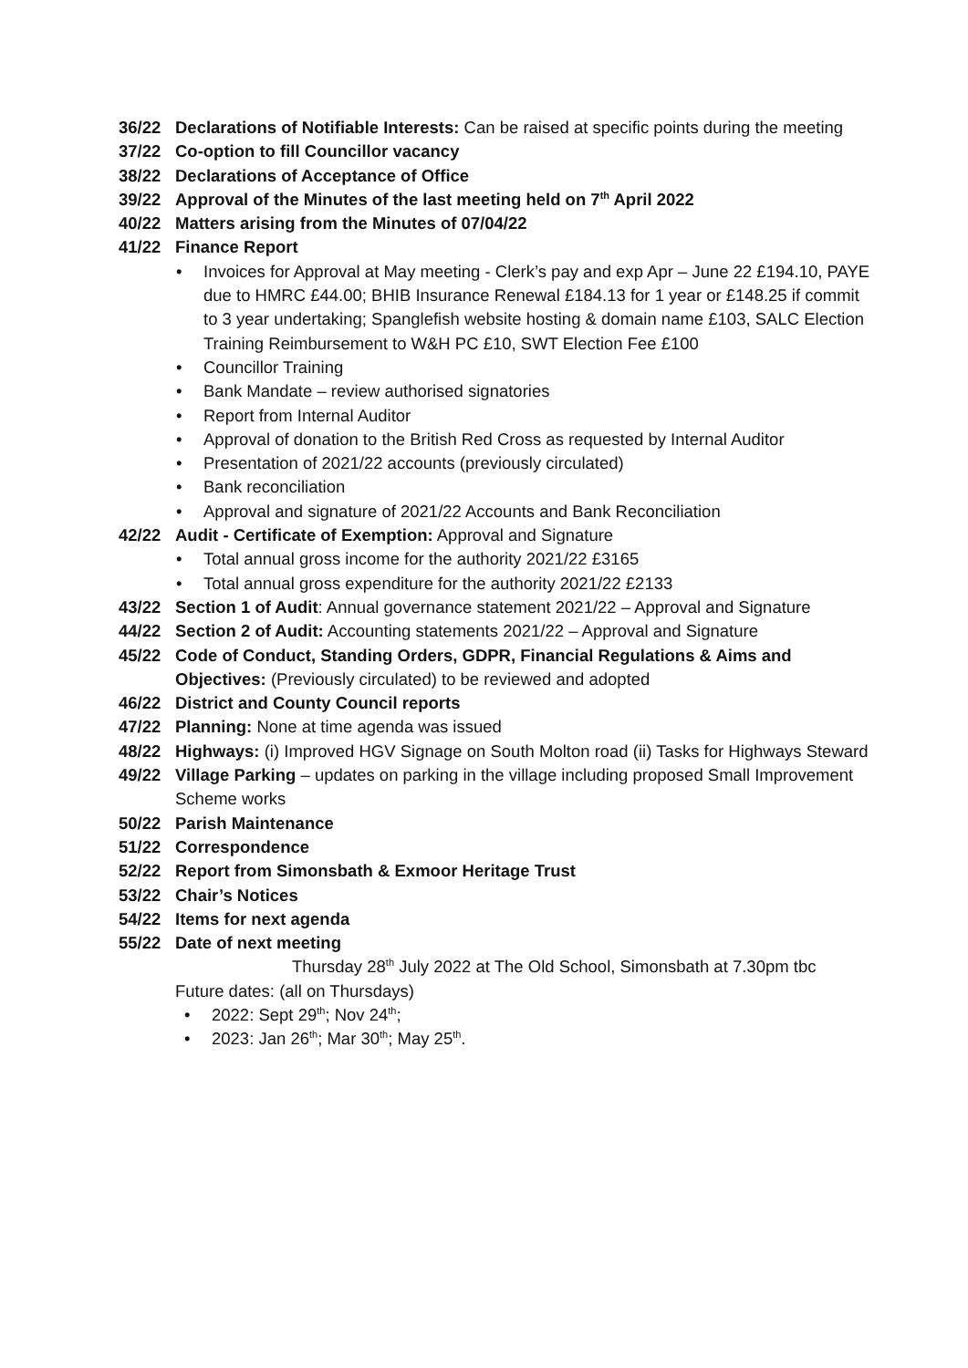36/22 Declarations of Notifiable Interests: Can be raised at specific points during the meeting
37/22 Co-option to fill Councillor vacancy
38/22 Declarations of Acceptance of Office
39/22 Approval of the Minutes of the last meeting held on 7<sup>th</sup> April 2022
40/22 Matters arising from the Minutes of 07/04/22
41/22 Finance Report
• Invoices for Approval at May meeting - Clerk’s pay and exp Apr – June 22 £194.10, PAYE due to HMRC £44.00; BHIB Insurance Renewal £184.13 for 1 year or £148.25 if commit to 3 year undertaking; Spanglefish website hosting & domain name £103, SALC Election Training Reimbursement to W&H PC £10, SWT Election Fee £100
• Councillor Training
• Bank Mandate – review authorised signatories
• Report from Internal Auditor
• Approval of donation to the British Red Cross as requested by Internal Auditor
• Presentation of 2021/22 accounts (previously circulated)
• Bank reconciliation
• Approval and signature of 2021/22 Accounts and Bank Reconciliation
42/22 Audit - Certificate of Exemption: Approval and Signature
• Total annual gross income for the authority 2021/22 £3165
• Total annual gross expenditure for the authority 2021/22 £2133
43/22 Section 1 of Audit: Annual governance statement 2021/22 – Approval and Signature
44/22 Section 2 of Audit: Accounting statements 2021/22 – Approval and Signature
45/22 Code of Conduct, Standing Orders, GDPR, Financial Regulations & Aims and Objectives: (Previously circulated) to be reviewed and adopted
46/22 District and County Council reports
47/22 Planning: None at time agenda was issued
48/22 Highways: (i) Improved HGV Signage on South Molton road (ii) Tasks for Highways Steward
49/22 Village Parking – updates on parking in the village including proposed Small Improvement Scheme works
50/22 Parish Maintenance
51/22 Correspondence
52/22 Report from Simonsbath & Exmoor Heritage Trust
53/22 Chair’s Notices
54/22 Items for next agenda
55/22 Date of next meeting
Thursday 28<sup>th</sup> July 2022 at The Old School, Simonsbath at 7.30pm tbc
Future dates: (all on Thursdays)
• 2022: Sept 29<sup>th</sup>; Nov 24<sup>th</sup>;
• 2023: Jan 26<sup>th</sup>; Mar 30<sup>th</sup>; May 25<sup>th</sup>.